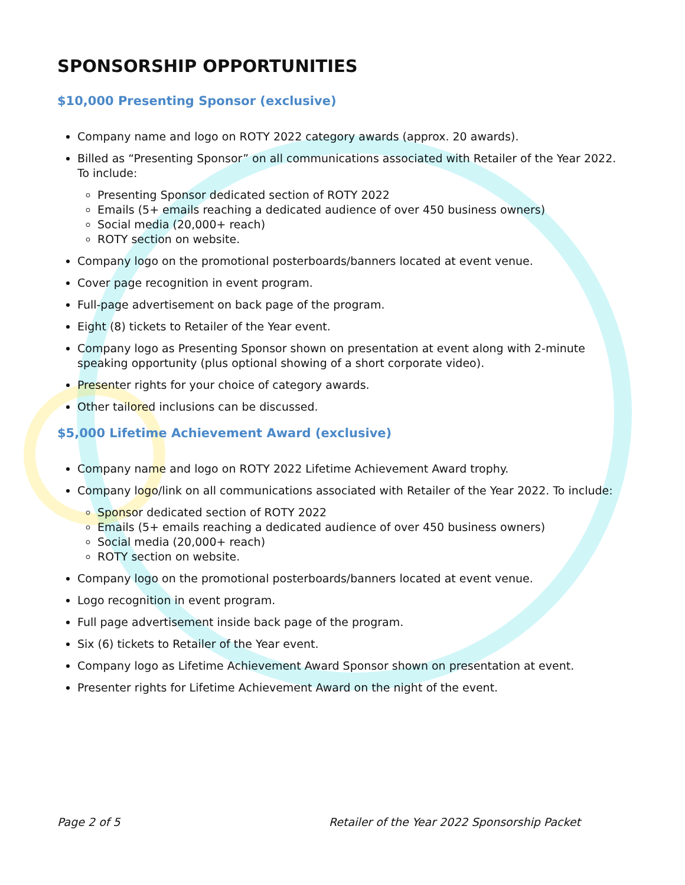SPONSORSHIP OPPORTUNITIES
$10,000 Presenting Sponsor (exclusive)
Company name and logo on ROTY 2022 category awards (approx. 20 awards).
Billed as “Presenting Sponsor” on all communications associated with Retailer of the Year 2022. To include:
Presenting Sponsor dedicated section of ROTY 2022
Emails (5+ emails reaching a dedicated audience of over 450 business owners)
Social media (20,000+ reach)
ROTY section on website.
Company logo on the promotional posterboards/banners located at event venue.
Cover page recognition in event program.
Full-page advertisement on back page of the program.
Eight (8) tickets to Retailer of the Year event.
Company logo as Presenting Sponsor shown on presentation at event along with 2-minute speaking opportunity (plus optional showing of a short corporate video).
Presenter rights for your choice of category awards.
Other tailored inclusions can be discussed.
$5,000 Lifetime Achievement Award (exclusive)
Company name and logo on ROTY 2022 Lifetime Achievement Award trophy.
Company logo/link on all communications associated with Retailer of the Year 2022. To include:
Sponsor dedicated section of ROTY 2022
Emails (5+ emails reaching a dedicated audience of over 450 business owners)
Social media (20,000+ reach)
ROTY section on website.
Company logo on the promotional posterboards/banners located at event venue.
Logo recognition in event program.
Full page advertisement inside back page of the program.
Six (6) tickets to Retailer of the Year event.
Company logo as Lifetime Achievement Award Sponsor shown on presentation at event.
Presenter rights for Lifetime Achievement Award on the night of the event.
Page 2 of 5 Retailer of the Year 2022 Sponsorship Packet